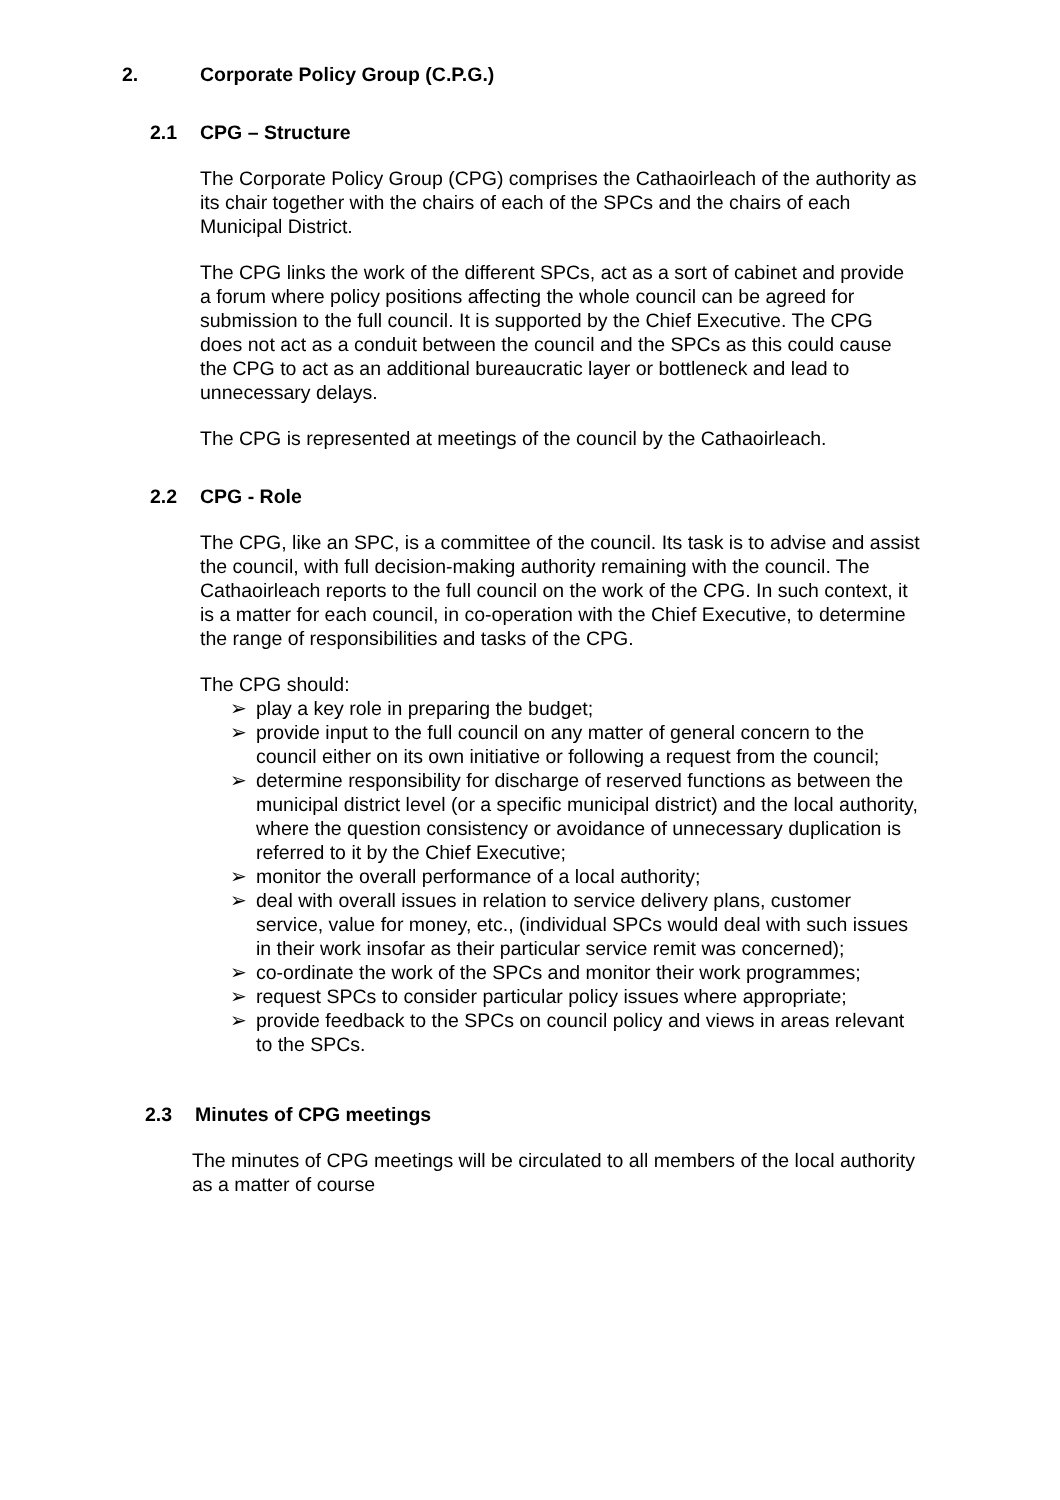2. Corporate Policy Group (C.P.G.)
2.1 CPG – Structure
The Corporate Policy Group (CPG) comprises the Cathaoirleach of the authority as its chair together with the chairs of each of the SPCs and the chairs of each Municipal District.
The CPG links the work of the different SPCs, act as a sort of cabinet and provide a forum where policy positions affecting the whole council can be agreed for submission to the full council. It is supported by the Chief Executive. The CPG does not act as a conduit between the council and the SPCs as this could cause the CPG to act as an additional bureaucratic layer or bottleneck and lead to unnecessary delays.
The CPG is represented at meetings of the council by the Cathaoirleach.
2.2 CPG - Role
The CPG, like an SPC, is a committee of the council. Its task is to advise and assist the council, with full decision-making authority remaining with the council. The Cathaoirleach reports to the full council on the work of the CPG. In such context, it is a matter for each council, in co-operation with the Chief Executive, to determine the range of responsibilities and tasks of the CPG.
The CPG should:
➢ play a key role in preparing the budget;
➢ provide input to the full council on any matter of general concern to the council either on its own initiative or following a request from the council;
➢ determine responsibility for discharge of reserved functions as between the municipal district level (or a specific municipal district) and the local authority, where the question consistency or avoidance of unnecessary duplication is referred to it by the Chief Executive;
➢ monitor the overall performance of a local authority;
➢ deal with overall issues in relation to service delivery plans, customer service, value for money, etc., (individual SPCs would deal with such issues in their work insofar as their particular service remit was concerned);
➢ co-ordinate the work of the SPCs and monitor their work programmes;
➢ request SPCs to consider particular policy issues where appropriate;
➢ provide feedback to the SPCs on council policy and views in areas relevant to the SPCs.
2.3 Minutes of CPG meetings
The minutes of CPG meetings will be circulated to all members of the local authority as a matter of course